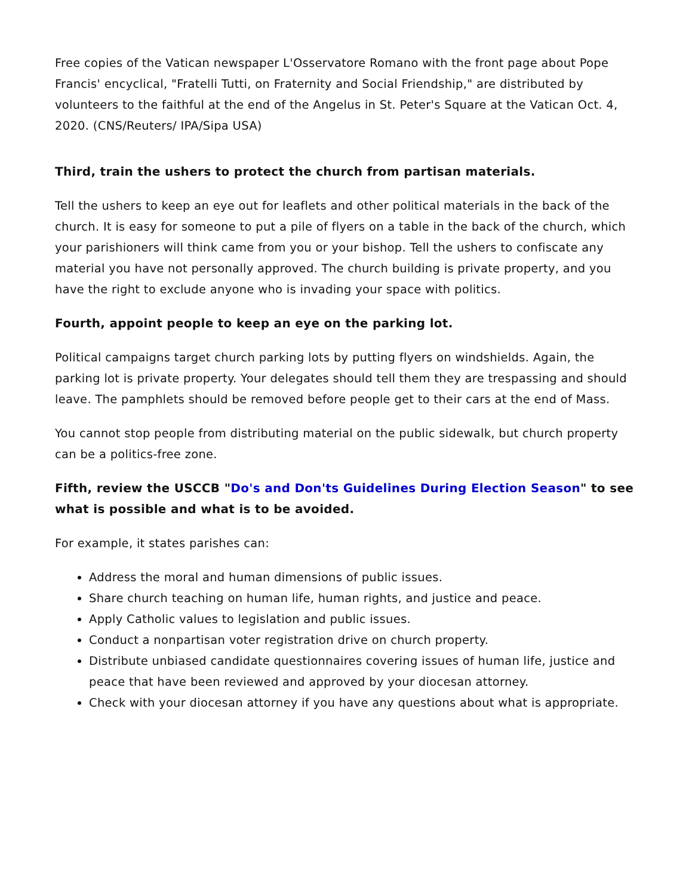Free copies of the Vatican newspaper L'Osservatore Romano with the front page about Pope Francis' encyclical, "Fratelli Tutti, on Fraternity and Social Friendship," are distributed by volunteers to the faithful at the end of the Angelus in St. Peter's Square at the Vatican Oct. 4, 2020. (CNS/Reuters/ IPA/Sipa USA)
Third, train the ushers to protect the church from partisan materials.
Tell the ushers to keep an eye out for leaflets and other political materials in the back of the church. It is easy for someone to put a pile of flyers on a table in the back of the church, which your parishioners will think came from you or your bishop. Tell the ushers to confiscate any material you have not personally approved. The church building is private property, and you have the right to exclude anyone who is invading your space with politics.
Fourth, appoint people to keep an eye on the parking lot.
Political campaigns target church parking lots by putting flyers on windshields. Again, the parking lot is private property. Your delegates should tell them they are trespassing and should leave. The pamphlets should be removed before people get to their cars at the end of Mass.
You cannot stop people from distributing material on the public sidewalk, but church property can be a politics-free zone.
Fifth, review the USCCB "Do's and Don'ts Guidelines During Election Season" to see what is possible and what is to be avoided.
For example, it states parishes can:
Address the moral and human dimensions of public issues.
Share church teaching on human life, human rights, and justice and peace.
Apply Catholic values to legislation and public issues.
Conduct a nonpartisan voter registration drive on church property.
Distribute unbiased candidate questionnaires covering issues of human life, justice and peace that have been reviewed and approved by your diocesan attorney.
Check with your diocesan attorney if you have any questions about what is appropriate.